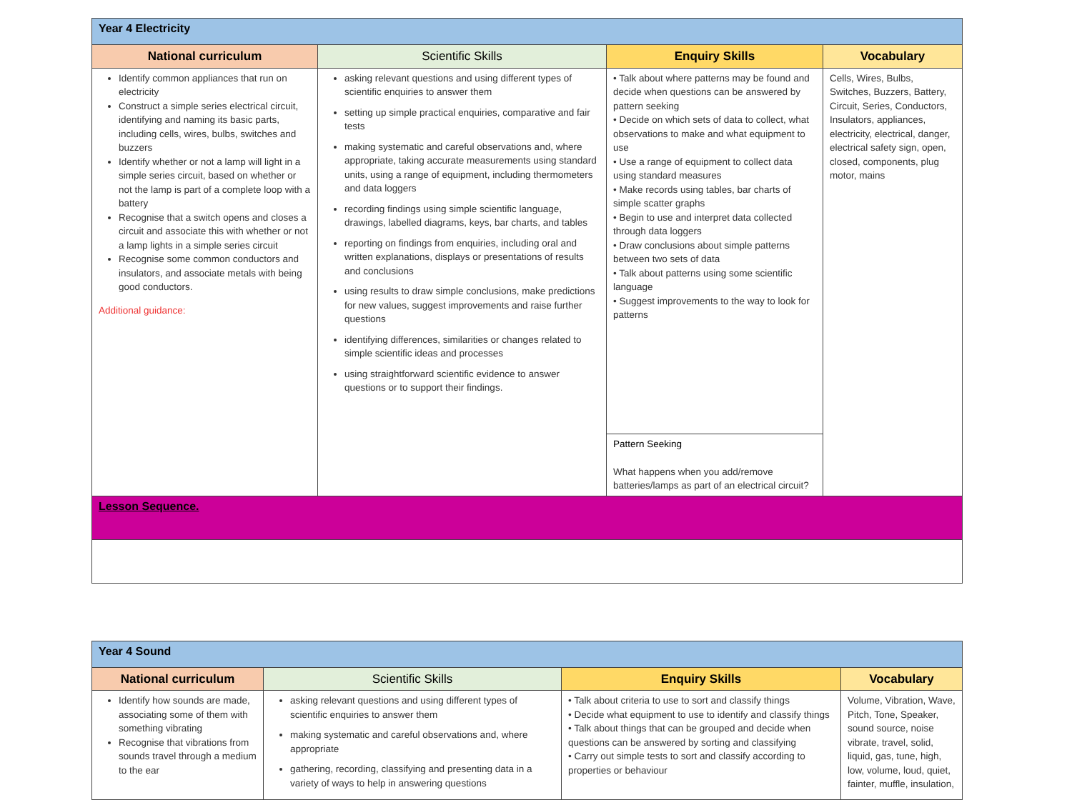| Year 4 Electricity | | | |
| National curriculum | Scientific Skills | Enquiry Skills | Vocabulary |
| Identify common appliances that run on electricity Construct a simple series electrical circuit, identifying and naming its basic parts, including cells, wires, bulbs, switches and buzzers Identify whether or not a lamp will light in a simple series circuit, based on whether or not the lamp is part of a complete loop with a battery Recognise that a switch opens and closes a circuit and associate this with whether or not a lamp lights in a simple series circuit Recognise some common conductors and insulators, and associate metals with being good conductors. Additional guidance: | asking relevant questions and using different types of scientific enquiries to answer them setting up simple practical enquiries, comparative and fair tests making systematic and careful observations and, where appropriate, taking accurate measurements using standard units, using a range of equipment, including thermometers and data loggers recording findings using simple scientific language, drawings, labelled diagrams, keys, bar charts, and tables reporting on findings from enquiries, including oral and written explanations, displays or presentations of results and conclusions using results to draw simple conclusions, make predictions for new values, suggest improvements and raise further questions identifying differences, similarities or changes related to simple scientific ideas and processes using straightforward scientific evidence to answer questions or to support their findings. | • Talk about where patterns may be found and decide when questions can be answered by pattern seeking • Decide on which sets of data to collect, what observations to make and what equipment to use • Use a range of equipment to collect data using standard measures • Make records using tables, bar charts of simple scatter graphs • Begin to use and interpret data collected through data loggers • Draw conclusions about simple patterns between two sets of data • Talk about patterns using some scientific language • Suggest improvements to the way to look for patterns | Cells, Wires, Bulbs, Switches, Buzzers, Battery, Circuit, Series, Conductors, Insulators, appliances, electricity, electrical, danger, electrical safety sign, open, closed, components, plug motor, mains |
| | | Pattern Seeking What happens when you add/remove batteries/lamps as part of an electrical circuit? | |
| Lesson Sequence. | | | |
| Year 4 Sound | | | |
| National curriculum | Scientific Skills | Enquiry Skills | Vocabulary |
| Identify how sounds are made, associating some of them with something vibrating Recognise that vibrations from sounds travel through a medium to the ear | asking relevant questions and using different types of scientific enquiries to answer them making systematic and careful observations and, where appropriate gathering, recording, classifying and presenting data in a variety of ways to help in answering questions | • Talk about criteria to use to sort and classify things • Decide what equipment to use to identify and classify things • Talk about things that can be grouped and decide when questions can be answered by sorting and classifying • Carry out simple tests to sort and classify according to properties or behaviour | Volume, Vibration, Wave, Pitch, Tone, Speaker, sound source, noise vibrate, travel, solid, liquid, gas, tune, high, low, volume, loud, quiet, fainter, muffle, insulation, |